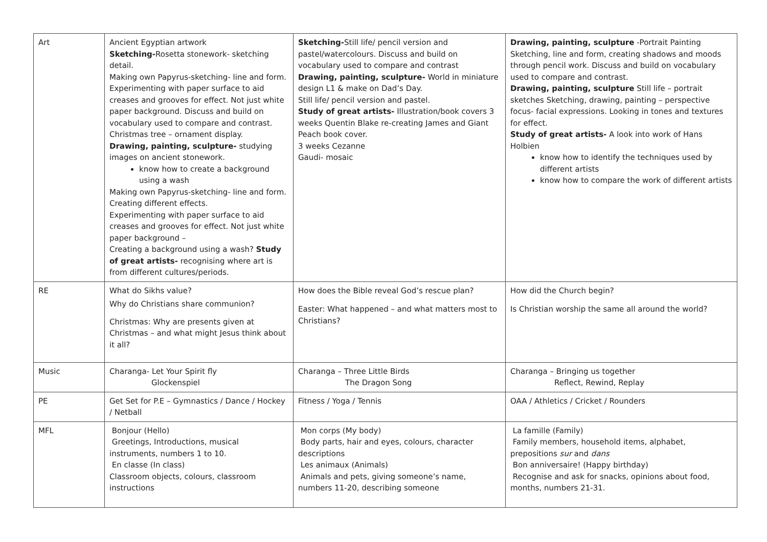| Art | Ancient Egyptian artwork Sketching- Rosetta stonework- sketching detail. Making own Papyrus-sketching- line and form. Experimenting with paper surface to aid creases and grooves for effect. Not just white paper background. Discuss and build on vocabulary used to compare and contrast. Christmas tree – ornament display. Drawing, painting, sculpture- studying images on ancient stonework. know how to create a background using a wash Making own Papyrus-sketching- line and form. Creating different effects. Experimenting with paper surface to aid creases and grooves for effect. Not just white paper background – Creating a background using a wash? Study of great artists- recognising where art is from different cultures/periods. | Sketching- Still life/ pencil version and pastel/watercolours. Discuss and build on vocabulary used to compare and contrast Drawing, painting, sculpture- World in miniature design L1 & make on Dad’s Day. Still life/ pencil version and pastel. Study of great artists- Illustration/book covers 3 weeks Quentin Blake re-creating James and Giant Peach book cover. 3 weeks Cezanne Gaudi- mosaic | Drawing, painting, sculpture -Portrait Painting Sketching, line and form, creating shadows and moods through pencil work. Discuss and build on vocabulary used to compare and contrast. Drawing, painting, sculpture Still life – portrait sketches Sketching, drawing, painting – perspective focus- facial expressions. Looking in tones and textures for effect. Study of great artists- A look into work of Hans Holbien know how to identify the techniques used by different artists know how to compare the work of different artists |
| RE | What do Sikhs value? Why do Christians share communion? Christmas: Why are presents given at Christmas – and what might Jesus think about it all? | How does the Bible reveal God’s rescue plan? Easter: What happened – and what matters most to Christians? | How did the Church begin? Is Christian worship the same all around the world? |
| Music | Charanga- Let Your Spirit fly Glockenspiel | Charanga – Three Little Birds The Dragon Song | Charanga – Bringing us together Reflect, Rewind, Replay |
| PE | Get Set for P.E – Gymnastics / Dance / Hockey / Netball | Fitness / Yoga / Tennis | OAA / Athletics / Cricket / Rounders |
| MFL | Bonjour (Hello) Greetings, Introductions, musical instruments, numbers 1 to 10. En classe (In class) Classroom objects, colours, classroom instructions | Mon corps (My body) Body parts, hair and eyes, colours, character descriptions Les animaux (Animals) Animals and pets, giving someone’s name, numbers 11-20, describing someone | La famille (Family) Family members, household items, alphabet, prepositions sur and dans Bon anniversaire! (Happy birthday) Recognise and ask for snacks, opinions about food, months, numbers 21-31. |